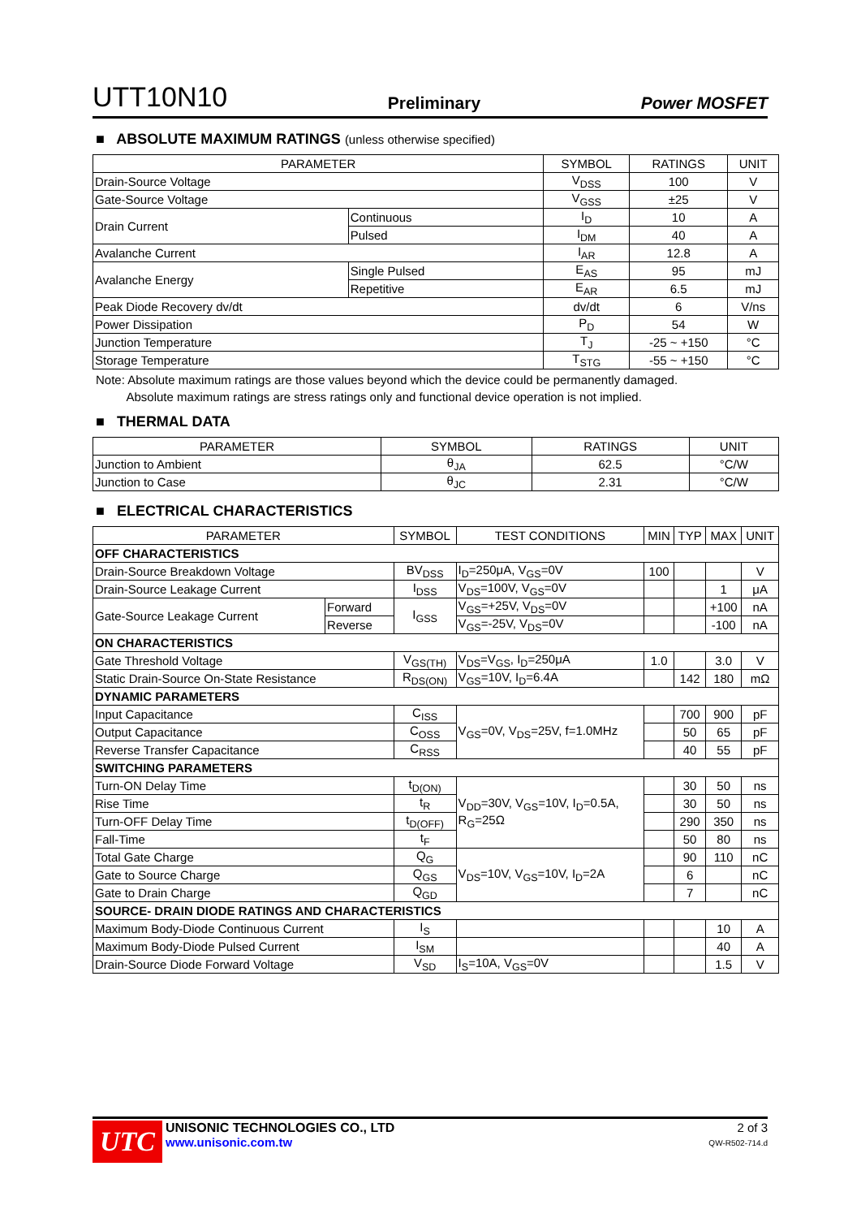UTT10N10 Preliminary Power MOSFET
■ ABSOLUTE MAXIMUM RATINGS (unless otherwise specified)
| PARAMETER | | SYMBOL | RATINGS | UNIT |
| --- | --- | --- | --- | --- |
| Drain-Source Voltage | | V<sub>DSS</sub> | 100 | V |
| Gate-Source Voltage | | V<sub>GSS</sub> | ±25 | V |
| Drain Current | Continuous | I<sub>D</sub> | 10 | A |
| | Pulsed | I<sub>DM</sub> | 40 | A |
| Avalanche Current | | I<sub>AR</sub> | 12.8 | A |
| Avalanche Energy | Single Pulsed | E<sub>AS</sub> | 95 | mJ |
| | Repetitive | E<sub>AR</sub> | 6.5 | mJ |
| Peak Diode Recovery dv/dt | | dv/dt | 6 | V/ns |
| Power Dissipation | | P<sub>D</sub> | 54 | W |
| Junction Temperature | | T<sub>J</sub> | -25 ~ +150 | °C |
| Storage Temperature | | T<sub>STG</sub> | -55 ~ +150 | °C |
Note: Absolute maximum ratings are those values beyond which the device could be permanently damaged.
Absolute maximum ratings are stress ratings only and functional device operation is not implied.
■ THERMAL DATA
| PARAMETER | SYMBOL | RATINGS | UNIT |
| --- | --- | --- | --- |
| Junction to Ambient | θ<sub>JA</sub> | 62.5 | °C/W |
| Junction to Case | θ<sub>JC</sub> | 2.31 | °C/W |
■ ELECTRICAL CHARACTERISTICS
| PARAMETER | | SYMBOL | TEST CONDITIONS | MIN | TYP | MAX | UNIT |
| --- | --- | --- | --- | --- | --- | --- | --- |
| OFF CHARACTERISTICS | | | | | | | |
| Drain-Source Breakdown Voltage | | BV<sub>DSS</sub> | I<sub>D</sub>=250μA, V<sub>GS</sub>=0V | 100 | | | V |
| Drain-Source Leakage Current | | I<sub>DSS</sub> | V<sub>DS</sub>=100V, V<sub>GS</sub>=0V | | | 1 | μA |
| Gate-Source Leakage Current | Forward | I<sub>GSS</sub> | V<sub>GS</sub>=+25V, V<sub>DS</sub>=0V | | | +100 | nA |
| | Reverse | | V<sub>GS</sub>=-25V, V<sub>DS</sub>=0V | | | -100 | nA |
| ON CHARACTERISTICS | | | | | | | |
| Gate Threshold Voltage | | V<sub>GS(TH)</sub> | V<sub>DS</sub>=V<sub>GS</sub>, I<sub>D</sub>=250μA | 1.0 | | 3.0 | V |
| Static Drain-Source On-State Resistance | | R<sub>DS(ON)</sub> | V<sub>GS</sub>=10V, I<sub>D</sub>=6.4A | | 142 | 180 | mΩ |
| DYNAMIC PARAMETERS | | | | | | | |
| Input Capacitance | | C<sub>ISS</sub> | V<sub>GS</sub>=0V, V<sub>DS</sub>=25V, f=1.0MHz | | 700 | 900 | pF |
| Output Capacitance | | C<sub>OSS</sub> | | | 50 | 65 | pF |
| Reverse Transfer Capacitance | | C<sub>RSS</sub> | | | 40 | 55 | pF |
| SWITCHING PARAMETERS | | | | | | | |
| Turn-ON Delay Time | | t<sub>D(ON)</sub> | V<sub>DD</sub>=30V, V<sub>GS</sub>=10V, I<sub>D</sub>=0.5A, R<sub>G</sub>=25Ω | | 30 | 50 | ns |
| Rise Time | | t<sub>R</sub> | | | 30 | 50 | ns |
| Turn-OFF Delay Time | | t<sub>D(OFF)</sub> | | | 290 | 350 | ns |
| Fall-Time | | t<sub>F</sub> | | | 50 | 80 | ns |
| Total Gate Charge | | Q<sub>G</sub> | V<sub>DS</sub>=10V, V<sub>GS</sub>=10V, I<sub>D</sub>=2A | | 90 | 110 | nC |
| Gate to Source Charge | | Q<sub>GS</sub> | | | 6 | | nC |
| Gate to Drain Charge | | Q<sub>GD</sub> | | | 7 | | nC |
| SOURCE- DRAIN DIODE RATINGS AND CHARACTERISTICS | | | | | | | |
| Maximum Body-Diode Continuous Current | | I<sub>S</sub> | | | | 10 | A |
| Maximum Body-Diode Pulsed Current | | I<sub>SM</sub> | | | | 40 | A |
| Drain-Source Diode Forward Voltage | | V<sub>SD</sub> | I<sub>S</sub>=10A, V<sub>GS</sub>=0V | | | 1.5 | V |
UTC
UNISONIC TECHNOLOGIES CO., LTD
www.unisonic.com.tw
2 of 3
QW-R502-714.d